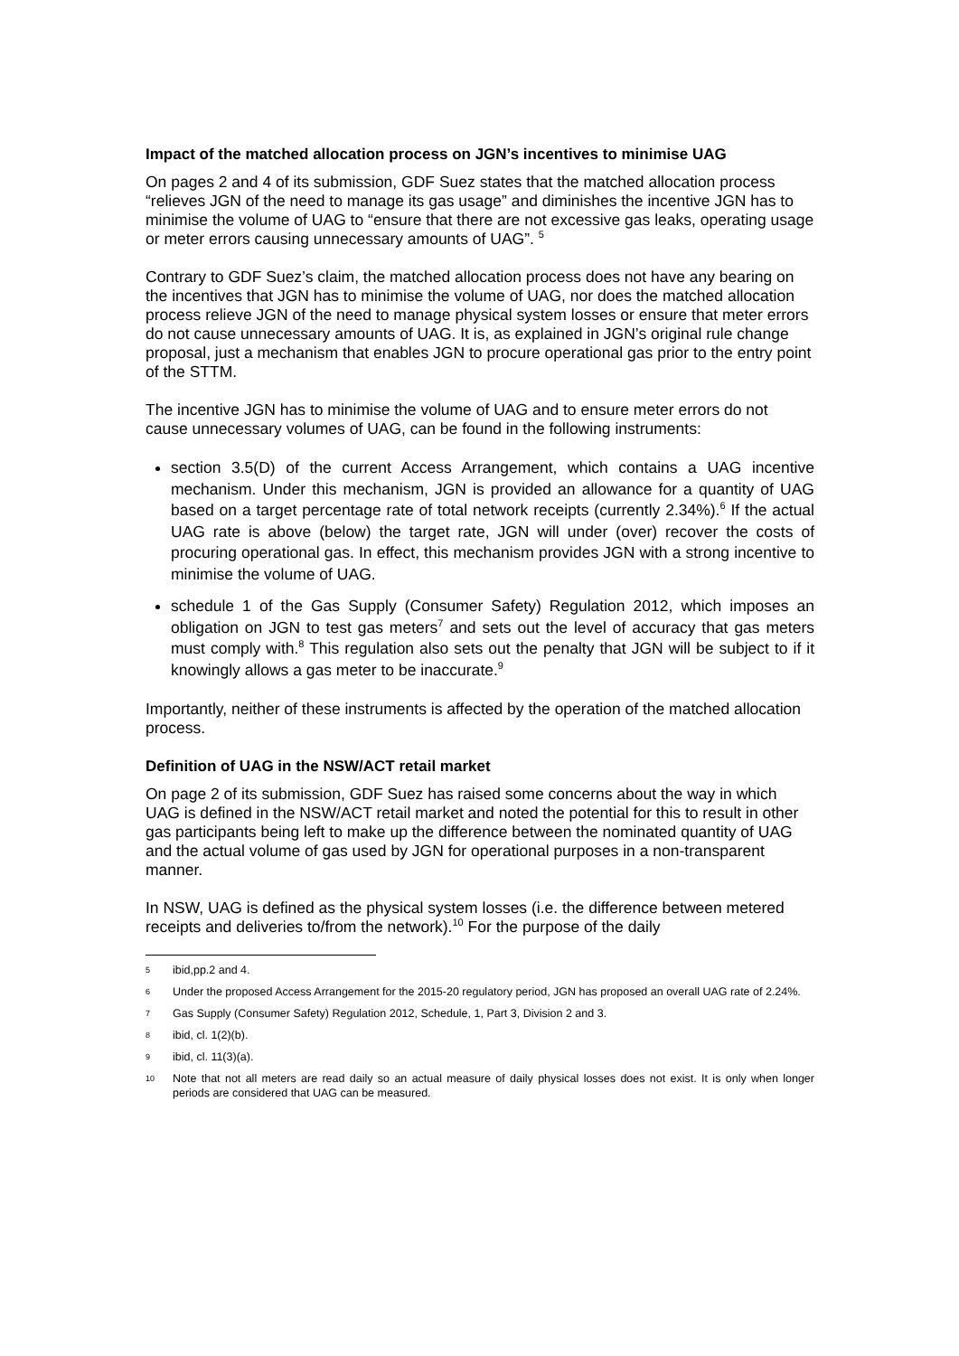Impact of the matched allocation process on JGN’s incentives to minimise UAG
On pages 2 and 4 of its submission, GDF Suez states that the matched allocation process “relieves JGN of the need to manage its gas usage” and diminishes the incentive JGN has to minimise the volume of UAG to “ensure that there are not excessive gas leaks, operating usage or meter errors causing unnecessary amounts of UAG”. <sup>5</sup>
Contrary to GDF Suez’s claim, the matched allocation process does not have any bearing on the incentives that JGN has to minimise the volume of UAG, nor does the matched allocation process relieve JGN of the need to manage physical system losses or ensure that meter errors do not cause unnecessary amounts of UAG. It is, as explained in JGN’s original rule change proposal, just a mechanism that enables JGN to procure operational gas prior to the entry point of the STTM.
The incentive JGN has to minimise the volume of UAG and to ensure meter errors do not cause unnecessary volumes of UAG, can be found in the following instruments:
section 3.5(D) of the current Access Arrangement, which contains a UAG incentive mechanism. Under this mechanism, JGN is provided an allowance for a quantity of UAG based on a target percentage rate of total network receipts (currently 2.34%).<sup>6</sup> If the actual UAG rate is above (below) the target rate, JGN will under (over) recover the costs of procuring operational gas. In effect, this mechanism provides JGN with a strong incentive to minimise the volume of UAG.
schedule 1 of the Gas Supply (Consumer Safety) Regulation 2012, which imposes an obligation on JGN to test gas meters<sup>7</sup> and sets out the level of accuracy that gas meters must comply with.<sup>8</sup> This regulation also sets out the penalty that JGN will be subject to if it knowingly allows a gas meter to be inaccurate.<sup>9</sup>
Importantly, neither of these instruments is affected by the operation of the matched allocation process.
Definition of UAG in the NSW/ACT retail market
On page 2 of its submission, GDF Suez has raised some concerns about the way in which UAG is defined in the NSW/ACT retail market and noted the potential for this to result in other gas participants being left to make up the difference between the nominated quantity of UAG and the actual volume of gas used by JGN for operational purposes in a non-transparent manner.
In NSW, UAG is defined as the physical system losses (i.e. the difference between metered receipts and deliveries to/from the network).<sup>10</sup> For the purpose of the daily
5 ibid,pp.2 and 4.
6 Under the proposed Access Arrangement for the 2015-20 regulatory period, JGN has proposed an overall UAG rate of 2.24%.
7 Gas Supply (Consumer Safety) Regulation 2012, Schedule, 1, Part 3, Division 2 and 3.
8 ibid, cl. 1(2)(b).
9 ibid, cl. 11(3)(a).
10 Note that not all meters are read daily so an actual measure of daily physical losses does not exist. It is only when longer periods are considered that UAG can be measured.